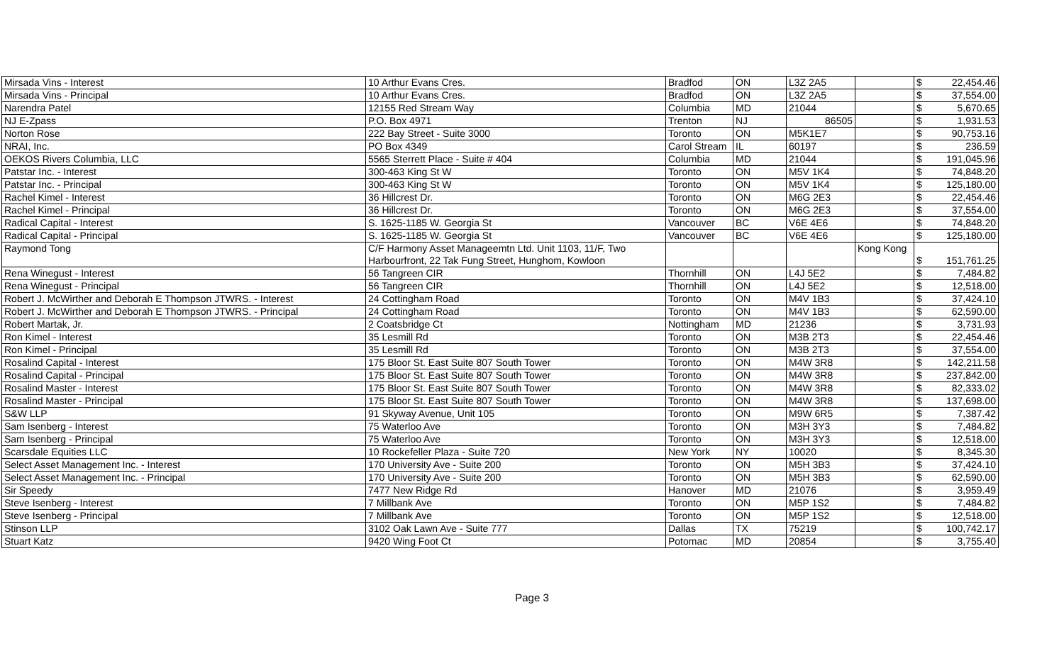| Mirsada Vins - Interest | 10 Arthur Evans Cres. | Bradfod | ON | L3Z 2A5 | | $ | 22,454.46 |
| Mirsada Vins - Principal | 10 Arthur Evans Cres. | Bradfod | ON | L3Z 2A5 | | $ | 37,554.00 |
| Narendra Patel | 12155 Red Stream Way | Columbia | MD | 21044 | | $ | 5,670.65 |
| NJ E-Zpass | P.O. Box 4971 | Trenton | NJ | 86505 | | $ | 1,931.53 |
| Norton Rose | 222 Bay Street - Suite 3000 | Toronto | ON | M5K1E7 | | $ | 90,753.16 |
| NRAI, Inc. | PO Box 4349 | Carol Stream | IL | 60197 | | $ | 236.59 |
| OEKOS Rivers Columbia, LLC | 5565 Sterrett Place - Suite # 404 | Columbia | MD | 21044 | | $ | 191,045.96 |
| Patstar Inc. - Interest | 300-463 King St W | Toronto | ON | M5V 1K4 | | $ | 74,848.20 |
| Patstar Inc. - Principal | 300-463 King St W | Toronto | ON | M5V 1K4 | | $ | 125,180.00 |
| Rachel Kimel - Interest | 36 Hillcrest Dr. | Toronto | ON | M6G 2E3 | | $ | 22,454.46 |
| Rachel Kimel - Principal | 36 Hillcrest Dr. | Toronto | ON | M6G 2E3 | | $ | 37,554.00 |
| Radical Capital - Interest | S. 1625-1185 W. Georgia St | Vancouver | BC | V6E 4E6 | | $ | 74,848.20 |
| Radical Capital - Principal | S. 1625-1185 W. Georgia St | Vancouver | BC | V6E 4E6 | | $ | 125,180.00 |
| Raymond Tong | C/F Harmony Asset Manageemtn Ltd. Unit 1103, 11/F, Two Harbourfront, 22 Tak Fung Street, Hunghom, Kowloon | | | | Kong Kong | $ | 151,761.25 |
| Rena Winegust - Interest | 56 Tangreen CIR | Thornhill | ON | L4J 5E2 | | $ | 7,484.82 |
| Rena Winegust - Principal | 56 Tangreen CIR | Thornhill | ON | L4J 5E2 | | $ | 12,518.00 |
| Robert J. McWirther and Deborah E Thompson JTWRS. - Interest | 24 Cottingham Road | Toronto | ON | M4V 1B3 | | $ | 37,424.10 |
| Robert J. McWirther and Deborah E Thompson JTWRS. - Principal | 24 Cottingham Road | Toronto | ON | M4V 1B3 | | $ | 62,590.00 |
| Robert Martak, Jr. | 2 Coatsbridge Ct | Nottingham | MD | 21236 | | $ | 3,731.93 |
| Ron Kimel - Interest | 35 Lesmill Rd | Toronto | ON | M3B 2T3 | | $ | 22,454.46 |
| Ron Kimel - Principal | 35 Lesmill Rd | Toronto | ON | M3B 2T3 | | $ | 37,554.00 |
| Rosalind Capital - Interest | 175 Bloor St. East Suite 807 South Tower | Toronto | ON | M4W 3R8 | | $ | 142,211.58 |
| Rosalind Capital - Principal | 175 Bloor St. East Suite 807 South Tower | Toronto | ON | M4W 3R8 | | $ | 237,842.00 |
| Rosalind Master - Interest | 175 Bloor St. East Suite 807 South Tower | Toronto | ON | M4W 3R8 | | $ | 82,333.02 |
| Rosalind Master - Principal | 175 Bloor St. East Suite 807 South Tower | Toronto | ON | M4W 3R8 | | $ | 137,698.00 |
| S&W LLP | 91 Skyway Avenue, Unit 105 | Toronto | ON | M9W 6R5 | | $ | 7,387.42 |
| Sam Isenberg - Interest | 75 Waterloo Ave | Toronto | ON | M3H 3Y3 | | $ | 7,484.82 |
| Sam Isenberg - Principal | 75 Waterloo Ave | Toronto | ON | M3H 3Y3 | | $ | 12,518.00 |
| Scarsdale Equities LLC | 10 Rockefeller Plaza - Suite 720 | New York | NY | 10020 | | $ | 8,345.30 |
| Select Asset Management Inc. - Interest | 170 University Ave - Suite 200 | Toronto | ON | M5H 3B3 | | $ | 37,424.10 |
| Select Asset Management Inc. - Principal | 170 University Ave - Suite 200 | Toronto | ON | M5H 3B3 | | $ | 62,590.00 |
| Sir Speedy | 7477 New Ridge Rd | Hanover | MD | 21076 | | $ | 3,959.49 |
| Steve Isenberg - Interest | 7 Millbank Ave | Toronto | ON | M5P 1S2 | | $ | 7,484.82 |
| Steve Isenberg - Principal | 7 Millbank Ave | Toronto | ON | M5P 1S2 | | $ | 12,518.00 |
| Stinson LLP | 3102 Oak Lawn Ave - Suite 777 | Dallas | TX | 75219 | | $ | 100,742.17 |
| Stuart Katz | 9420 Wing Foot Ct | Potomac | MD | 20854 | | $ | 3,755.40 |
Page 3